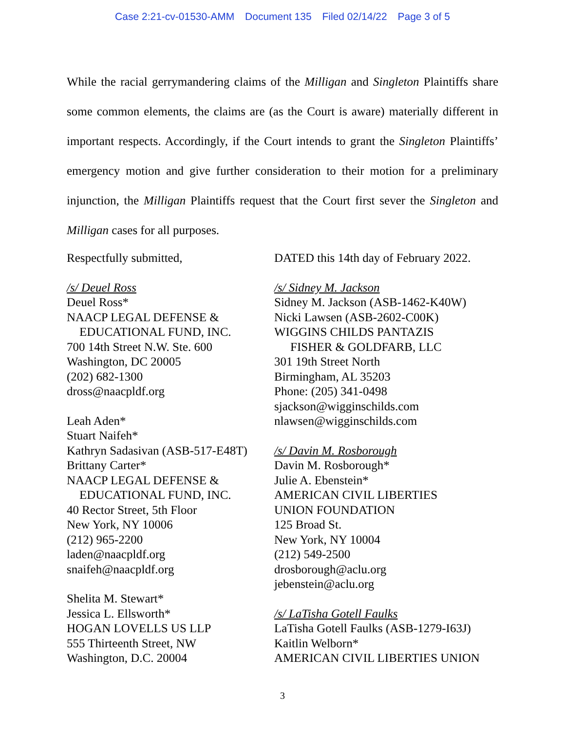Case 2:21-cv-01530-AMM Document 135 Filed 02/14/22 Page 3 of 5
While the racial gerrymandering claims of the Milligan and Singleton Plaintiffs share some common elements, the claims are (as the Court is aware) materially different in important respects. Accordingly, if the Court intends to grant the Singleton Plaintiffs’ emergency motion and give further consideration to their motion for a preliminary injunction, the Milligan Plaintiffs request that the Court first sever the Singleton and Milligan cases for all purposes.
Respectfully submitted,
/s/ Deuel Ross
Deuel Ross*
NAACP LEGAL DEFENSE &
EDUCATIONAL FUND, INC.
700 14th Street N.W. Ste. 600
Washington, DC 20005
(202) 682-1300
dross@naacpldf.org
Leah Aden*
Stuart Naifeh*
Kathryn Sadasivan (ASB-517-E48T)
Brittany Carter*
NAACP LEGAL DEFENSE &
EDUCATIONAL FUND, INC.
40 Rector Street, 5th Floor
New York, NY 10006
(212) 965-2200
laden@naacpldf.org
snaifeh@naacpldf.org
Shelita M. Stewart*
Jessica L. Ellsworth*
HOGAN LOVELLS US LLP
555 Thirteenth Street, NW
Washington, D.C. 20004
DATED this 14th day of February 2022.
/s/ Sidney M. Jackson
Sidney M. Jackson (ASB-1462-K40W)
Nicki Lawsen (ASB-2602-C00K)
WIGGINS CHILDS PANTAZIS
FISHER & GOLDFARB, LLC
301 19th Street North
Birmingham, AL 35203
Phone: (205) 341-0498
sjackson@wigginschilds.com
nlawsen@wigginschilds.com
/s/ Davin M. Rosborough
Davin M. Rosborough*
Julie A. Ebenstein*
AMERICAN CIVIL LIBERTIES
UNION FOUNDATION
125 Broad St.
New York, NY 10004
(212) 549-2500
drosborough@aclu.org
jebenstein@aclu.org
/s/ LaTisha Gotell Faulks
LaTisha Gotell Faulks (ASB-1279-I63J)
Kaitlin Welborn*
AMERICAN CIVIL LIBERTIES UNION
3